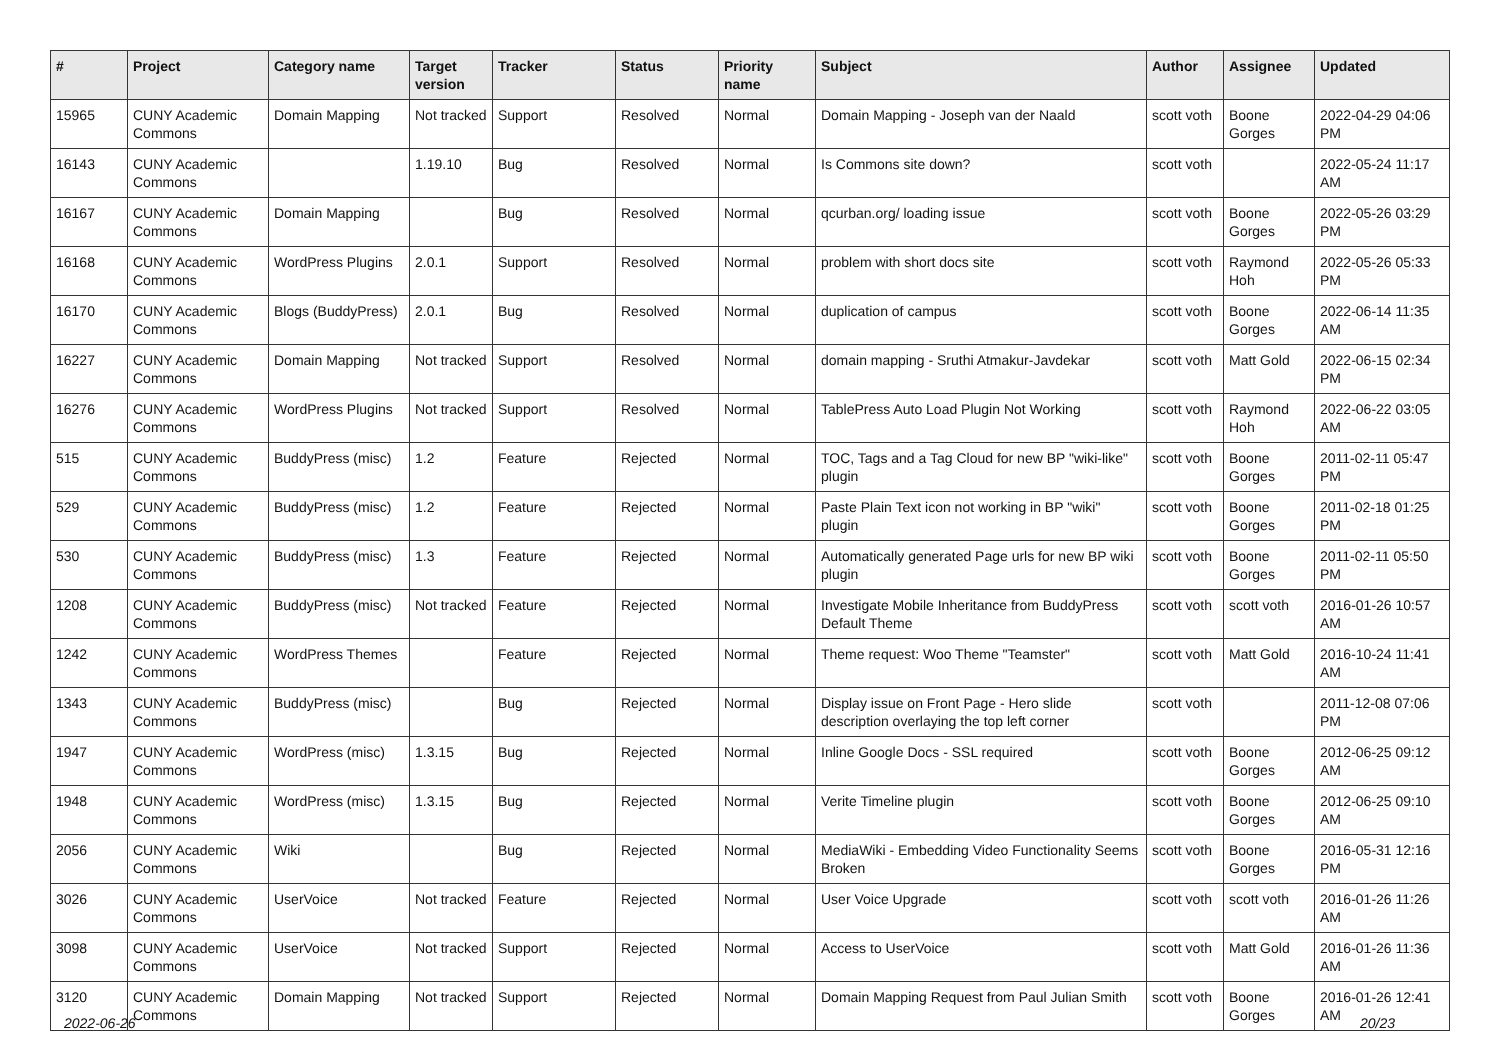| # | Project | Category name | Target version | Tracker | Status | Priority name | Subject | Author | Assignee | Updated |
| --- | --- | --- | --- | --- | --- | --- | --- | --- | --- | --- |
| 15965 | CUNY Academic Commons | Domain Mapping | Not tracked | Support | Resolved | Normal | Domain Mapping - Joseph van der Naald | scott voth | Boone Gorges | 2022-04-29 04:06 PM |
| 16143 | CUNY Academic Commons | | 1.19.10 | Bug | Resolved | Normal | Is Commons site down? | scott voth | | 2022-05-24 11:17 AM |
| 16167 | CUNY Academic Commons | Domain Mapping | | Bug | Resolved | Normal | qcurban.org/ loading issue | scott voth | Boone Gorges | 2022-05-26 03:29 PM |
| 16168 | CUNY Academic Commons | WordPress Plugins | 2.0.1 | Support | Resolved | Normal | problem with short docs site | scott voth | Raymond Hoh | 2022-05-26 05:33 PM |
| 16170 | CUNY Academic Commons | Blogs (BuddyPress) | 2.0.1 | Bug | Resolved | Normal | duplication of campus | scott voth | Boone Gorges | 2022-06-14 11:35 AM |
| 16227 | CUNY Academic Commons | Domain Mapping | Not tracked | Support | Resolved | Normal | domain mapping - Sruthi Atmakur-Javdekar | scott voth | Matt Gold | 2022-06-15 02:34 PM |
| 16276 | CUNY Academic Commons | WordPress Plugins | Not tracked | Support | Resolved | Normal | TablePress Auto Load Plugin Not Working | scott voth | Raymond Hoh | 2022-06-22 03:05 AM |
| 515 | CUNY Academic Commons | BuddyPress (misc) | 1.2 | Feature | Rejected | Normal | TOC, Tags and a Tag Cloud for new BP "wiki-like" plugin | scott voth | Boone Gorges | 2011-02-11 05:47 PM |
| 529 | CUNY Academic Commons | BuddyPress (misc) | 1.2 | Feature | Rejected | Normal | Paste Plain Text icon not working in BP "wiki" plugin | scott voth | Boone Gorges | 2011-02-18 01:25 PM |
| 530 | CUNY Academic Commons | BuddyPress (misc) | 1.3 | Feature | Rejected | Normal | Automatically generated Page urls for new BP wiki plugin | scott voth | Boone Gorges | 2011-02-11 05:50 PM |
| 1208 | CUNY Academic Commons | BuddyPress (misc) | Not tracked | Feature | Rejected | Normal | Investigate Mobile Inheritance from BuddyPress Default Theme | scott voth | scott voth | 2016-01-26 10:57 AM |
| 1242 | CUNY Academic Commons | WordPress Themes | | Feature | Rejected | Normal | Theme request: Woo Theme "Teamster" | scott voth | Matt Gold | 2016-10-24 11:41 AM |
| 1343 | CUNY Academic Commons | BuddyPress (misc) | | Bug | Rejected | Normal | Display issue on Front Page - Hero slide description overlaying the top left corner | scott voth | | 2011-12-08 07:06 PM |
| 1947 | CUNY Academic Commons | WordPress (misc) | 1.3.15 | Bug | Rejected | Normal | Inline Google Docs - SSL required | scott voth | Boone Gorges | 2012-06-25 09:12 AM |
| 1948 | CUNY Academic Commons | WordPress (misc) | 1.3.15 | Bug | Rejected | Normal | Verite Timeline plugin | scott voth | Boone Gorges | 2012-06-25 09:10 AM |
| 2056 | CUNY Academic Commons | Wiki | | Bug | Rejected | Normal | MediaWiki - Embedding Video Functionality Seems Broken | scott voth | Boone Gorges | 2016-05-31 12:16 PM |
| 3026 | CUNY Academic Commons | UserVoice | Not tracked | Feature | Rejected | Normal | User Voice Upgrade | scott voth | scott voth | 2016-01-26 11:26 AM |
| 3098 | CUNY Academic Commons | UserVoice | Not tracked | Support | Rejected | Normal | Access to UserVoice | scott voth | Matt Gold | 2016-01-26 11:36 AM |
| 3120 | CUNY Academic Commons | Domain Mapping | Not tracked | Support | Rejected | Normal | Domain Mapping Request from Paul Julian Smith | scott voth | Boone Gorges | 2016-01-26 12:41 AM |
2022-06-26 20/23